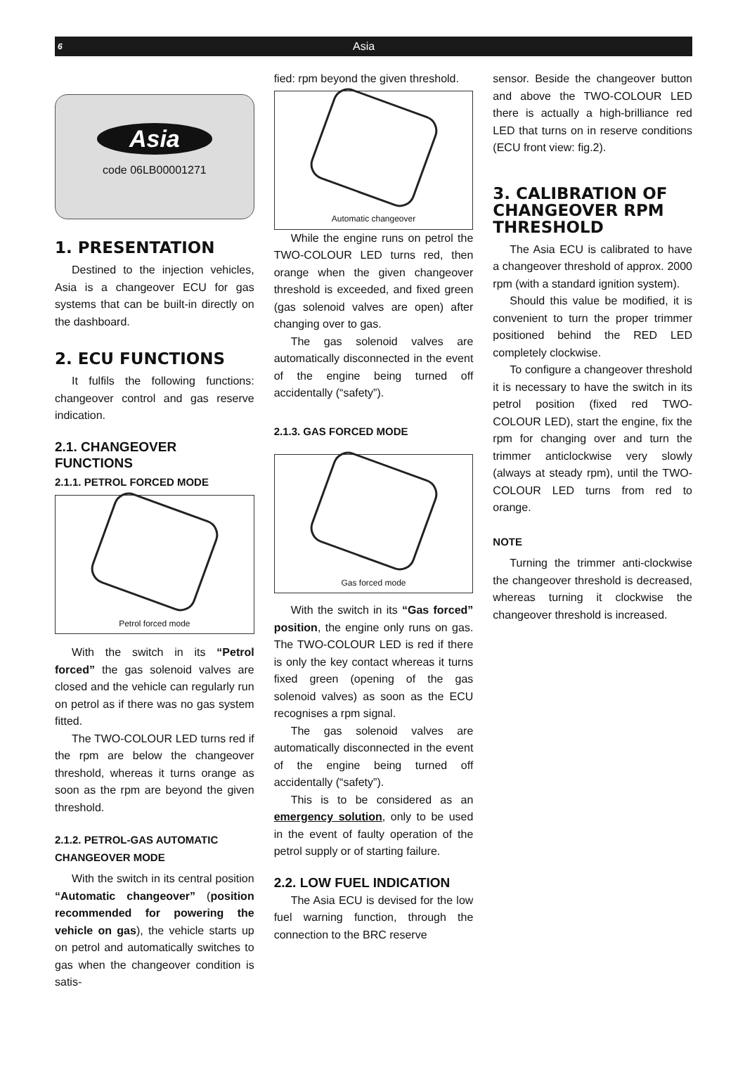6 Asia
Asia
code 06LB00001271
1. PRESENTATION
Destined to the injection vehicles, Asia is a changeover ECU for gas systems that can be built-in directly on the dashboard.
2. ECU FUNCTIONS
It fulfils the following functions: changeover control and gas reserve indication.
2.1. CHANGEOVER FUNCTIONS
2.1.1. PETROL FORCED MODE
Petrol forced mode
With the switch in its “Petrol forced” the gas solenoid valves are closed and the vehicle can regularly run on petrol as if there was no gas system fitted.
The TWO-COLOUR LED turns red if the rpm are below the changeover threshold, whereas it turns orange as soon as the rpm are beyond the given threshold.
2.1.2. PETROL-GAS AUTOMATIC CHANGEOVER MODE
With the switch in its central position “Automatic changeover” (position recommended for powering the vehicle on gas), the vehicle starts up on petrol and automatically switches to gas when the changeover condition is satis-
fied: rpm beyond the given threshold.
Automatic changeover
While the engine runs on petrol the TWO-COLOUR LED turns red, then orange when the given changeover threshold is exceeded, and fixed green (gas solenoid valves are open) after changing over to gas.
The gas solenoid valves are automatically disconnected in the event of the engine being turned off accidentally (“safety”).
2.1.3. GAS FORCED MODE
Gas forced mode
With the switch in its “Gas forced” position, the engine only runs on gas. The TWO-COLOUR LED is red if there is only the key contact whereas it turns fixed green (opening of the gas solenoid valves) as soon as the ECU recognises a rpm signal.
The gas solenoid valves are automatically disconnected in the event of the engine being turned off accidentally (“safety”).
This is to be considered as an emergency solution, only to be used in the event of faulty operation of the petrol supply or of starting failure.
2.2. LOW FUEL INDICATION
The Asia ECU is devised for the low fuel warning function, through the connection to the BRC reserve
sensor. Beside the changeover button and above the TWO-COLOUR LED there is actually a high-brilliance red LED that turns on in reserve conditions (ECU front view: fig.2).
3. CALIBRATION OF CHANGEOVER RPM THRESHOLD
The Asia ECU is calibrated to have a changeover threshold of approx. 2000 rpm (with a standard ignition system).
Should this value be modified, it is convenient to turn the proper trimmer positioned behind the RED LED completely clockwise.
To configure a changeover threshold it is necessary to have the switch in its petrol position (fixed red TWO-COLOUR LED), start the engine, fix the rpm for changing over and turn the trimmer anticlockwise very slowly (always at steady rpm), until the TWO-COLOUR LED turns from red to orange.
NOTE
Turning the trimmer anti-clockwise the changeover threshold is decreased, whereas turning it clockwise the changeover threshold is increased.